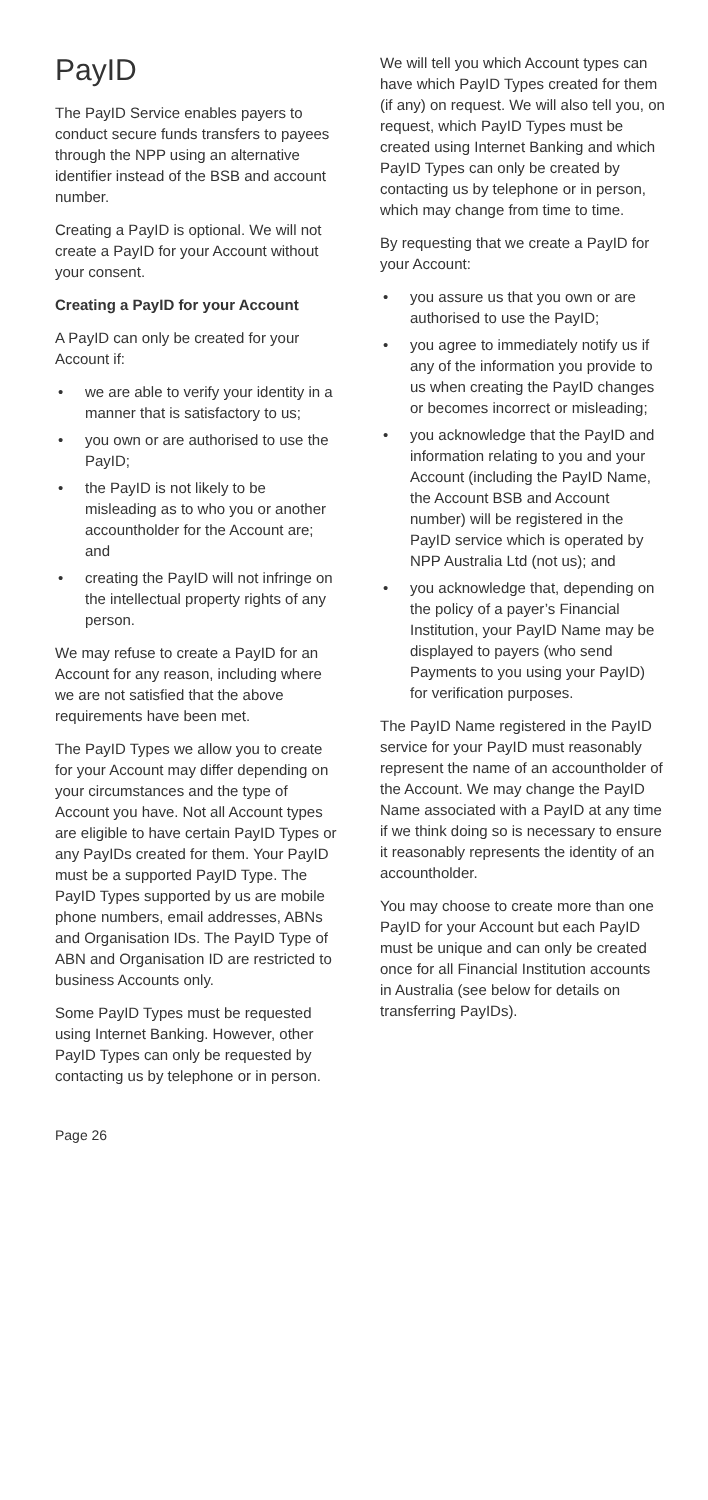PayID
The PayID Service enables payers to conduct secure funds transfers to payees through the NPP using an alternative identifier instead of the BSB and account number.
Creating a PayID is optional. We will not create a PayID for your Account without your consent.
Creating a PayID for your Account
A PayID can only be created for your Account if:
• we are able to verify your identity in a manner that is satisfactory to us;
• you own or are authorised to use the PayID;
• the PayID is not likely to be misleading as to who you or another accountholder for the Account are; and
• creating the PayID will not infringe on the intellectual property rights of any person.
We may refuse to create a PayID for an Account for any reason, including where we are not satisfied that the above requirements have been met.
The PayID Types we allow you to create for your Account may differ depending on your circumstances and the type of Account you have. Not all Account types are eligible to have certain PayID Types or any PayIDs created for them. Your PayID must be a supported PayID Type. The PayID Types supported by us are mobile phone numbers, email addresses, ABNs and Organisation IDs. The PayID Type of ABN and Organisation ID are restricted to business Accounts only.
Some PayID Types must be requested using Internet Banking. However, other PayID Types can only be requested by contacting us by telephone or in person.
We will tell you which Account types can have which PayID Types created for them (if any) on request. We will also tell you, on request, which PayID Types must be created using Internet Banking and which PayID Types can only be created by contacting us by telephone or in person, which may change from time to time.
By requesting that we create a PayID for your Account:
• you assure us that you own or are authorised to use the PayID;
• you agree to immediately notify us if any of the information you provide to us when creating the PayID changes or becomes incorrect or misleading;
• you acknowledge that the PayID and information relating to you and your Account (including the PayID Name, the Account BSB and Account number) will be registered in the PayID service which is operated by NPP Australia Ltd (not us); and
• you acknowledge that, depending on the policy of a payer’s Financial Institution, your PayID Name may be displayed to payers (who send Payments to you using your PayID) for verification purposes.
The PayID Name registered in the PayID service for your PayID must reasonably represent the name of an accountholder of the Account. We may change the PayID Name associated with a PayID at any time if we think doing so is necessary to ensure it reasonably represents the identity of an accountholder.
You may choose to create more than one PayID for your Account but each PayID must be unique and can only be created once for all Financial Institution accounts in Australia (see below for details on transferring PayIDs).
Page 26